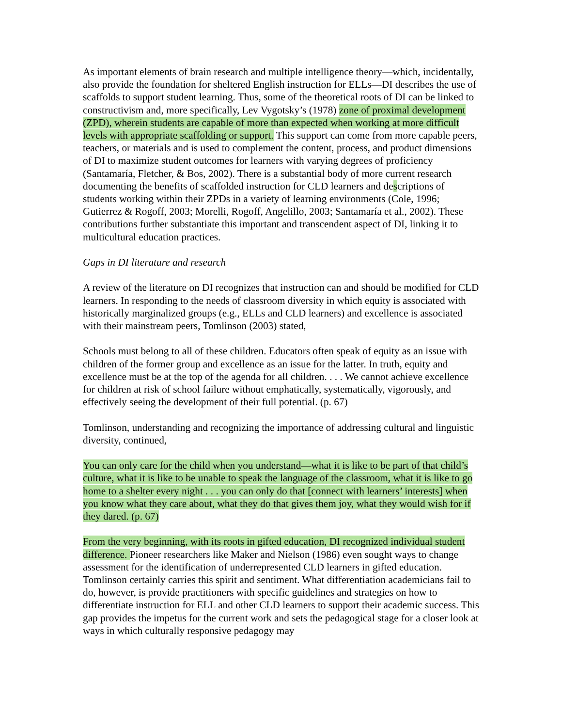As important elements of brain research and multiple intelligence theory—which, incidentally, also provide the foundation for sheltered English instruction for ELLs—DI describes the use of scaffolds to support student learning. Thus, some of the theoretical roots of DI can be linked to constructivism and, more specifically, Lev Vygotsky’s (1978) zone of proximal development (ZPD), wherein students are capable of more than expected when working at more difficult levels with appropriate scaffolding or support. This support can come from more capable peers, teachers, or materials and is used to complement the content, process, and product dimensions of DI to maximize student outcomes for learners with varying degrees of proficiency (Santamaría, Fletcher, & Bos, 2002). There is a substantial body of more current research documenting the benefits of scaffolded instruction for CLD learners and descriptions of students working within their ZPDs in a variety of learning environments (Cole, 1996; Gutierrez & Rogoff, 2003; Morelli, Rogoff, Angelillo, 2003; Santamaría et al., 2002). These contributions further substantiate this important and transcendent aspect of DI, linking it to multicultural education practices.
Gaps in DI literature and research
A review of the literature on DI recognizes that instruction can and should be modified for CLD learners. In responding to the needs of classroom diversity in which equity is associated with historically marginalized groups (e.g., ELLs and CLD learners) and excellence is associated with their mainstream peers, Tomlinson (2003) stated,
Schools must belong to all of these children. Educators often speak of equity as an issue with children of the former group and excellence as an issue for the latter. In truth, equity and excellence must be at the top of the agenda for all children. . . . We cannot achieve excellence for children at risk of school failure without emphatically, systematically, vigorously, and effectively seeing the development of their full potential. (p. 67)
Tomlinson, understanding and recognizing the importance of addressing cultural and linguistic diversity, continued,
You can only care for the child when you understand—what it is like to be part of that child’s culture, what it is like to be unable to speak the language of the classroom, what it is like to go home to a shelter every night . . . you can only do that [connect with learners’ interests] when you know what they care about, what they do that gives them joy, what they would wish for if they dared. (p. 67)
From the very beginning, with its roots in gifted education, DI recognized individual student difference. Pioneer researchers like Maker and Nielson (1986) even sought ways to change assessment for the identification of underrepresented CLD learners in gifted education. Tomlinson certainly carries this spirit and sentiment. What differentiation academicians fail to do, however, is provide practitioners with specific guidelines and strategies on how to differentiate instruction for ELL and other CLD learners to support their academic success. This gap provides the impetus for the current work and sets the pedagogical stage for a closer look at ways in which culturally responsive pedagogy may